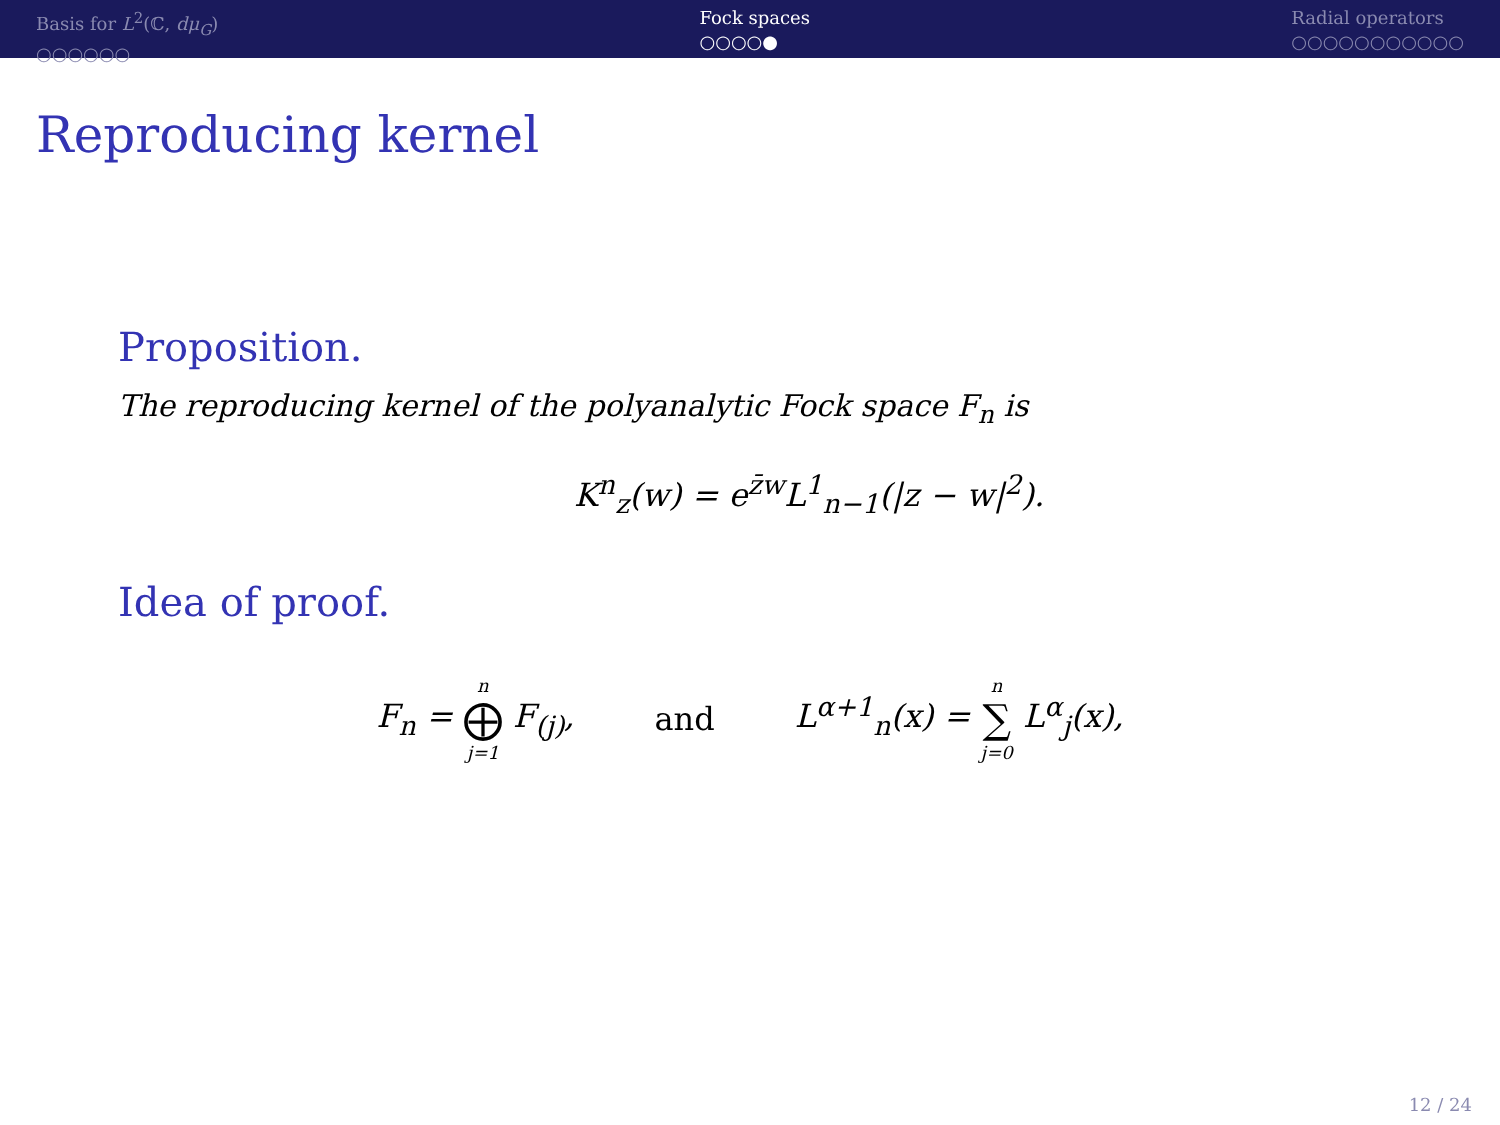Basis for L<sup>2</sup>(ℂ, dμ<sub>G</sub>)
○○○○○○
Fock spaces
○○○○●
Radial operators
○○○○○○○○○○○
Reproducing kernel
Proposition.
The reproducing kernel of the polyanalytic Fock space F<sub>n</sub> is
K<sup>n</sup><sub>z</sub>(w) = e<sup>z̄w</sup>L<sup>1</sup><sub>n−1</sub>(|z − w|<sup>2</sup>).
Idea of proof.
F<sub>n</sub> = n ⨁ j=1 F<sub>(j)</sub>, and L<sup>α+1</sup><sub>n</sub>(x) = n ∑ j=0 L<sup>α</sup><sub>j</sub>(x),
12 / 24